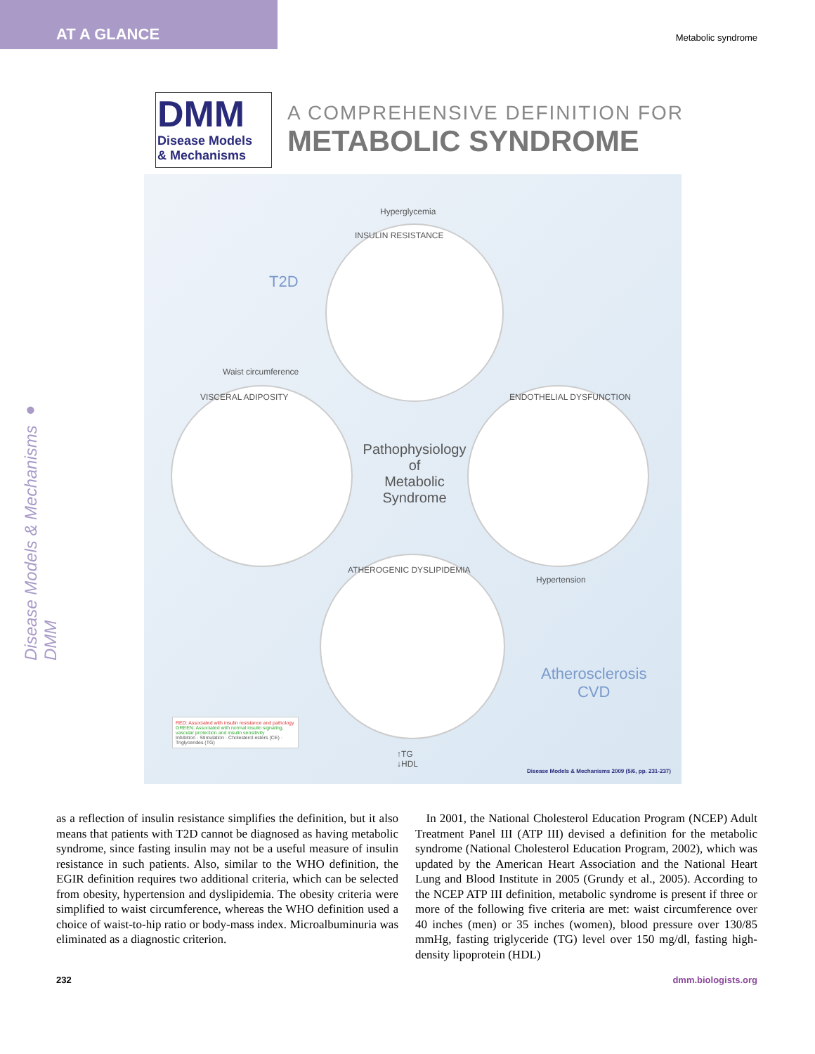AT A GLANCE
Metabolic syndrome
Disease Models & Mechanisms ● DMM
DMM
Disease Models
& Mechanisms
A COMPREHENSIVE DEFINITION FOR
METABOLIC SYNDROME
Hyperglycemia
INSULIN RESISTANCE
T2D
Waist circumference
VISCERAL ADIPOSITY
Pathophysiology
of
Metabolic
Syndrome
ENDOTHELIAL DYSFUNCTION
Hypertension
ATHEROGENIC DYSLIPIDEMIA
Atherosclerosis
CVD
RED: Associated with insulin resistance and pathology
GREEN: Associated with normal insulin signaling, vascular protection and insulin sensitivity
Inhibition · Stimulation · Cholesterol esters (CE) · Triglycerides (TG)
↑TG
↓HDL
Disease Models & Mechanisms 2009 (5/6, pp. 231-237)
as a reflection of insulin resistance simplifies the definition, but it also means that patients with T2D cannot be diagnosed as having metabolic syndrome, since fasting insulin may not be a useful measure of insulin resistance in such patients. Also, similar to the WHO definition, the EGIR definition requires two additional criteria, which can be selected from obesity, hypertension and dyslipidemia. The obesity criteria were simplified to waist circumference, whereas the WHO definition used a choice of waist-to-hip ratio or body-mass index. Microalbuminuria was eliminated as a diagnostic criterion.
In 2001, the National Cholesterol Education Program (NCEP) Adult Treatment Panel III (ATP III) devised a definition for the metabolic syndrome (National Cholesterol Education Program, 2002), which was updated by the American Heart Association and the National Heart Lung and Blood Institute in 2005 (Grundy et al., 2005). According to the NCEP ATP III definition, metabolic syndrome is present if three or more of the following five criteria are met: waist circumference over 40 inches (men) or 35 inches (women), blood pressure over 130/85 mmHg, fasting triglyceride (TG) level over 150 mg/dl, fasting high-density lipoprotein (HDL)
232 dmm.biologists.org